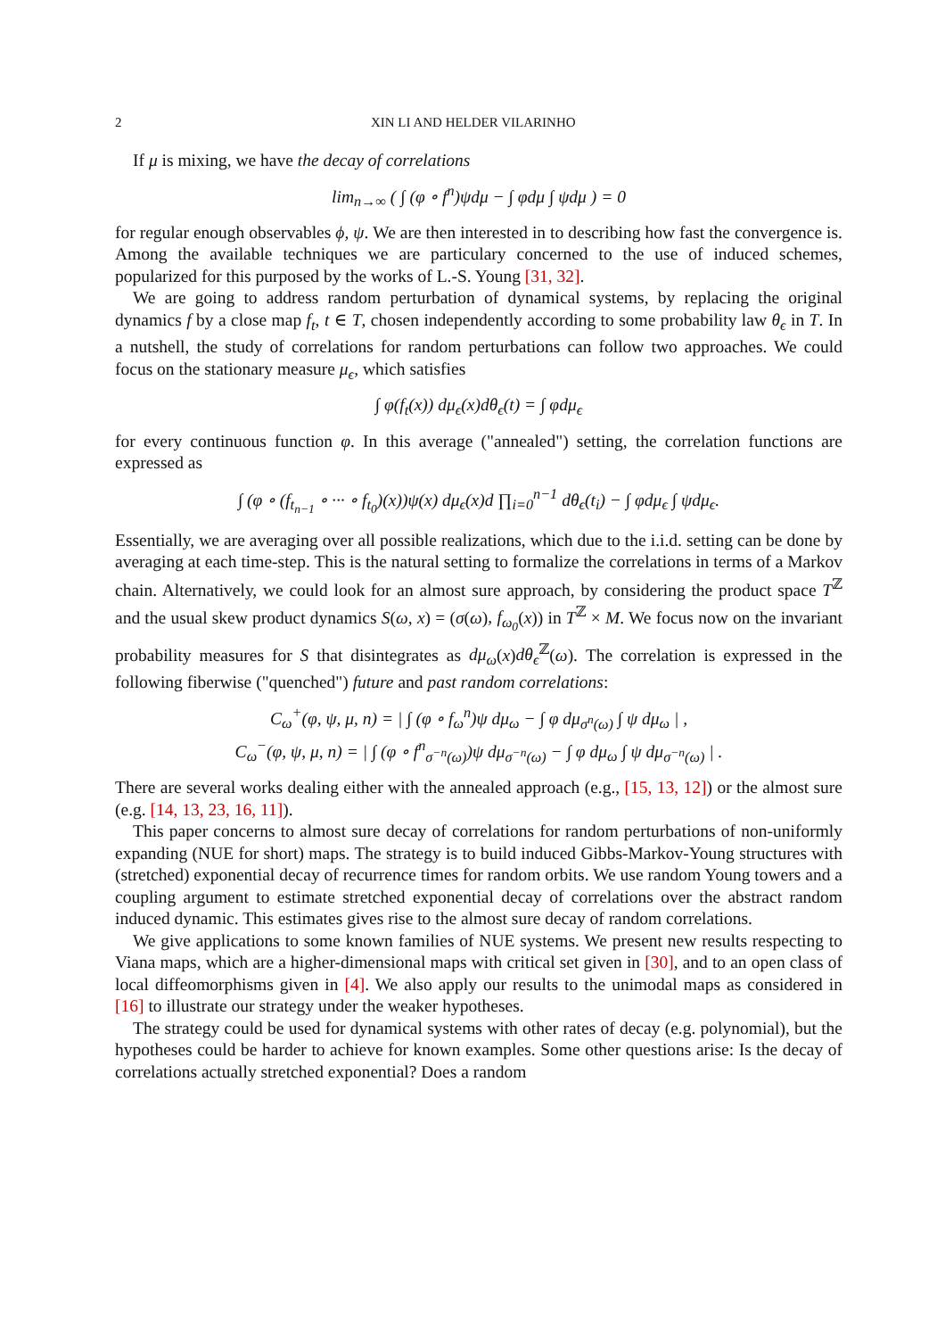2 XIN LI AND HELDER VILARINHO
If μ is mixing, we have the decay of correlations
lim<sub>n→∞</sub> ( ∫ (φ ∘ f<sup>n</sup>)ψdμ − ∫ φdμ ∫ ψdμ ) = 0
for regular enough observables ϕ, ψ. We are then interested in to describing how fast the convergence is. Among the available techniques we are particulary concerned to the use of induced schemes, popularized for this purposed by the works of L.-S. Young [31, 32].
We are going to address random perturbation of dynamical systems, by replacing the original dynamics f by a close map f<sub>t</sub>, t ∈ T, chosen independently according to some probability law θ<sub>ϵ</sub> in T. In a nutshell, the study of correlations for random perturbations can follow two approaches. We could focus on the stationary measure μ<sub>ϵ</sub>, which satisfies
∫ φ(f<sub>t</sub>(x)) dμ<sub>ϵ</sub>(x)dθ<sub>ϵ</sub>(t) = ∫ φdμ<sub>ϵ</sub>
for every continuous function φ. In this average ("annealed") setting, the correlation functions are expressed as
∫ (φ ∘ (f<sub>t<sub>n−1</sub></sub> ∘ ··· ∘ f<sub>t<sub>0</sub></sub>)(x))ψ(x) dμ<sub>ϵ</sub>(x)d ∏<sub>i=0</sub><sup>n−1</sup> dθ<sub>ϵ</sub>(t<sub>i</sub>) − ∫ φdμ<sub>ϵ</sub> ∫ ψdμ<sub>ϵ</sub>.
Essentially, we are averaging over all possible realizations, which due to the i.i.d. setting can be done by averaging at each time-step. This is the natural setting to formalize the correlations in terms of a Markov chain. Alternatively, we could look for an almost sure approach, by considering the product space T<sup>ℤ</sup> and the usual skew product dynamics S(ω, x) = (σ(ω), f<sub>ω<sub>0</sub></sub>(x)) in T<sup>ℤ</sup> × M. We focus now on the invariant probability measures for S that disintegrates as dμ<sub>ω</sub>(x)dθ<sub>ϵ</sub><sup>ℤ</sup>(ω). The correlation is expressed in the following fiberwise ("quenched") future and past random correlations:
C<sub>ω</sub><sup>+</sup>(φ, ψ, μ, n) = | ∫ (φ ∘ f<sub>ω</sub><sup>n</sup>)ψ dμ<sub>ω</sub> − ∫ φ dμ<sub>σ<sup>n</sup>(ω)</sub> ∫ ψ dμ<sub>ω</sub> | ,
C<sub>ω</sub><sup>−</sup>(φ, ψ, μ, n) = | ∫ (φ ∘ f<sup>n</sup><sub>σ<sup>−n</sup>(ω)</sub>)ψ dμ<sub>σ<sup>−n</sup>(ω)</sub> − ∫ φ dμ<sub>ω</sub> ∫ ψ dμ<sub>σ<sup>−n</sup>(ω)</sub> | .
There are several works dealing either with the annealed approach (e.g., [15, 13, 12]) or the almost sure (e.g. [14, 13, 23, 16, 11]).
This paper concerns to almost sure decay of correlations for random perturbations of non-uniformly expanding (NUE for short) maps. The strategy is to build induced Gibbs-Markov-Young structures with (stretched) exponential decay of recurrence times for random orbits. We use random Young towers and a coupling argument to estimate stretched exponential decay of correlations over the abstract random induced dynamic. This estimates gives rise to the almost sure decay of random correlations.
We give applications to some known families of NUE systems. We present new results respecting to Viana maps, which are a higher-dimensional maps with critical set given in [30], and to an open class of local diffeomorphisms given in [4]. We also apply our results to the unimodal maps as considered in [16] to illustrate our strategy under the weaker hypotheses.
The strategy could be used for dynamical systems with other rates of decay (e.g. polynomial), but the hypotheses could be harder to achieve for known examples. Some other questions arise: Is the decay of correlations actually stretched exponential? Does a random